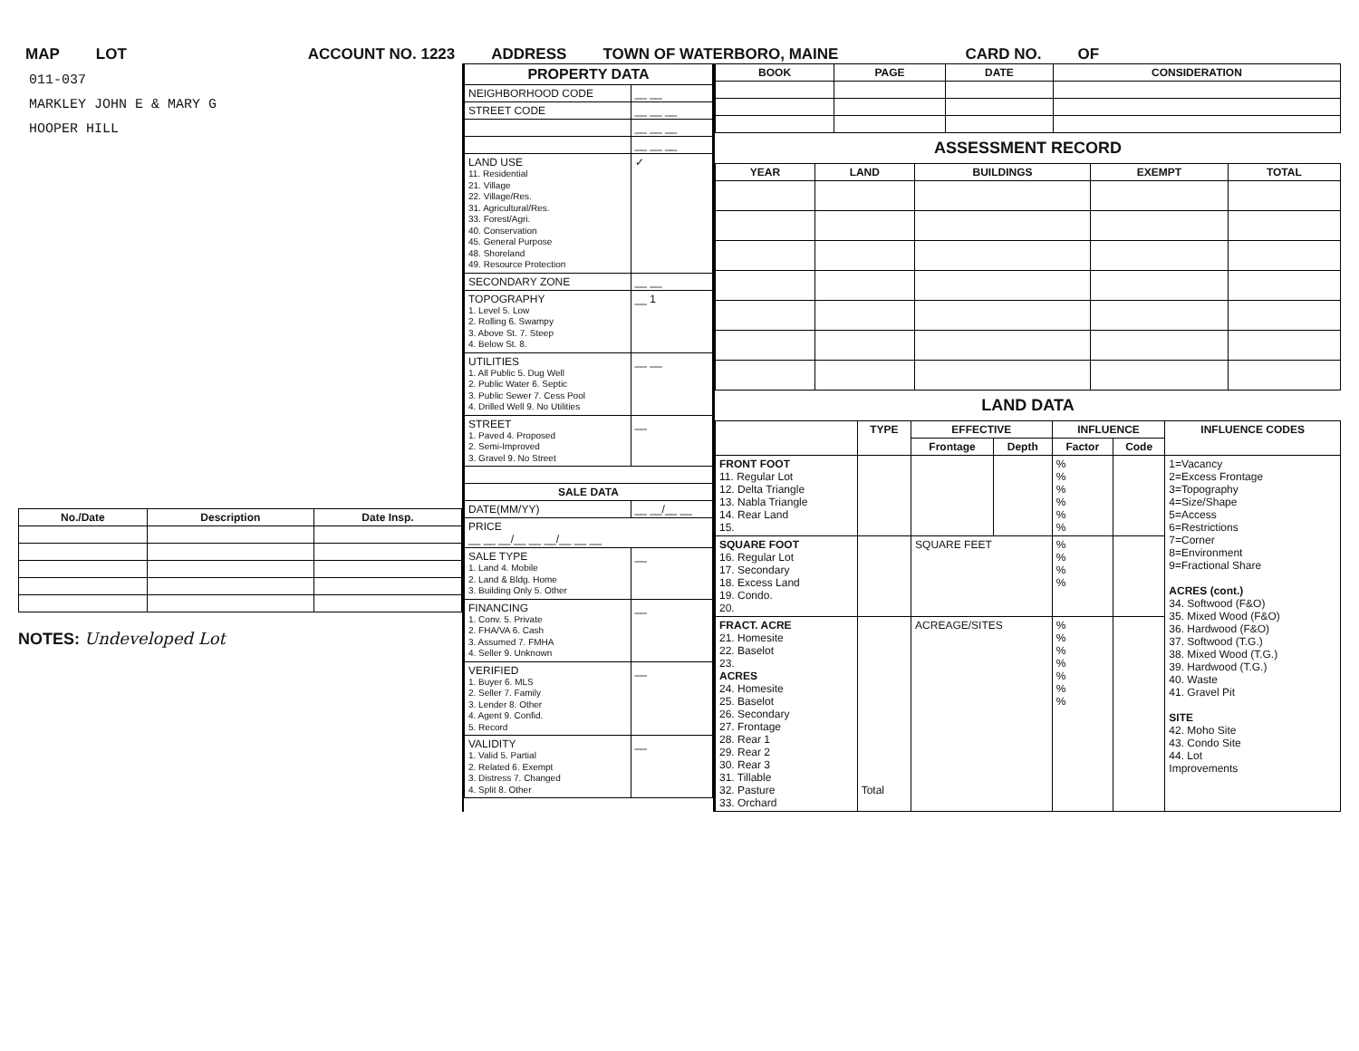MAP LOT ACCOUNT NO. 1223 ADDRESS TOWN OF WATERBORO, MAINE CARD NO. OF
011-037
MARKLEY JOHN E & MARY G
HOOPER HILL
| No./Date | Description | Date Insp. |
| --- | --- | --- |
NOTES: Undeveloped Lot
| PROPERTY DATA | |
| --- | --- |
| NEIGHBORHOOD CODE | __ __ |
| STREET CODE | __ __ __ |
| | __ __ __ |
| | __ __ __ |
| LAND USE 11. Residential 21. Village 22. Village/Res. 31. Agricultural/Res. 33. Forest/Agri. 40. Conservation 45. General Purpose 48. Shoreland 49. Resource Protection | ✓ |
| SECONDARY ZONE | __ __ |
| TOPOGRAPHY 1. Level 5. Low 2. Rolling 6. Swampy 3. Above St. 7. Steep 4. Below St. 8. | __ 1 |
| UTILITIES 1. All Public 5. Dug Well 2. Public Water 6. Septic 3. Public Sewer 7. Cess Pool 4. Drilled Well 9. No Utilities | __ __ |
| STREET 1. Paved 4. Proposed 2. Semi-Improved 3. Gravel 9. No Street | __ |
| SALE DATA | |
| DATE(MM/YY) | __ __/__ __ |
| PRICE __ __ __/__ __ __/__ __ __ | |
| SALE TYPE 1. Land 4. Mobile 2. Land & Bldg. Home 3. Building Only 5. Other | __ |
| FINANCING 1. Conv. 5. Private 2. FHA/VA 6. Cash 3. Assumed 7. FMHA 4. Seller 9. Unknown | __ |
| VERIFIED 1. Buyer 6. MLS 2. Seller 7. Family 3. Lender 8. Other 4. Agent 9. Confid. 5. Record | __ |
| VALIDITY 1. Valid 5. Partial 2. Related 6. Exempt 3. Distress 7. Changed 4. Split 8. Other | __ |
| BOOK | PAGE | DATE | CONSIDERATION |
| --- | --- | --- | --- |
ASSESSMENT RECORD
| YEAR | LAND | BUILDINGS | EXEMPT | TOTAL |
| --- | --- | --- | --- | --- |
LAND DATA
| | TYPE | EFFECTIVE | | INFLUENCE | | INFLUENCE CODES |
| --- | --- | --- | --- | --- | --- | --- |
| | | Frontage | Depth | Factor | Code | |
| FRONT FOOT 11. Regular Lot 12. Delta Triangle 13. Nabla Triangle 14. Rear Land 15. | | | | % % % % % % | | 1=Vacancy 2=Excess Frontage 3=Topography 4=Size/Shape 5=Access 6=Restrictions 7=Corner 8=Environment 9=Fractional Share ACRES (cont.) 34. Softwood (F&O) 35. Mixed Wood (F&O) 36. Hardwood (F&O) 37. Softwood (T.G.) 38. Mixed Wood (T.G.) 39. Hardwood (T.G.) 40. Waste 41. Gravel Pit SITE 42. Moho Site 43. Condo Site 44. Lot Improvements |
| SQUARE FOOT 16. Regular Lot 17. Secondary 18. Excess Land 19. Condo. 20. | | SQUARE FEET | | % % % % | | |
| FRACT. ACRE 21. Homesite 22. Baselot 23. ACRES 24. Homesite 25. Baselot 26. Secondary 27. Frontage 28. Rear 1 29. Rear 2 30. Rear 3 31. Tillable 32. Pasture 33. Orchard | Total | ACREAGE/SITES | | % % % % % % % | | |